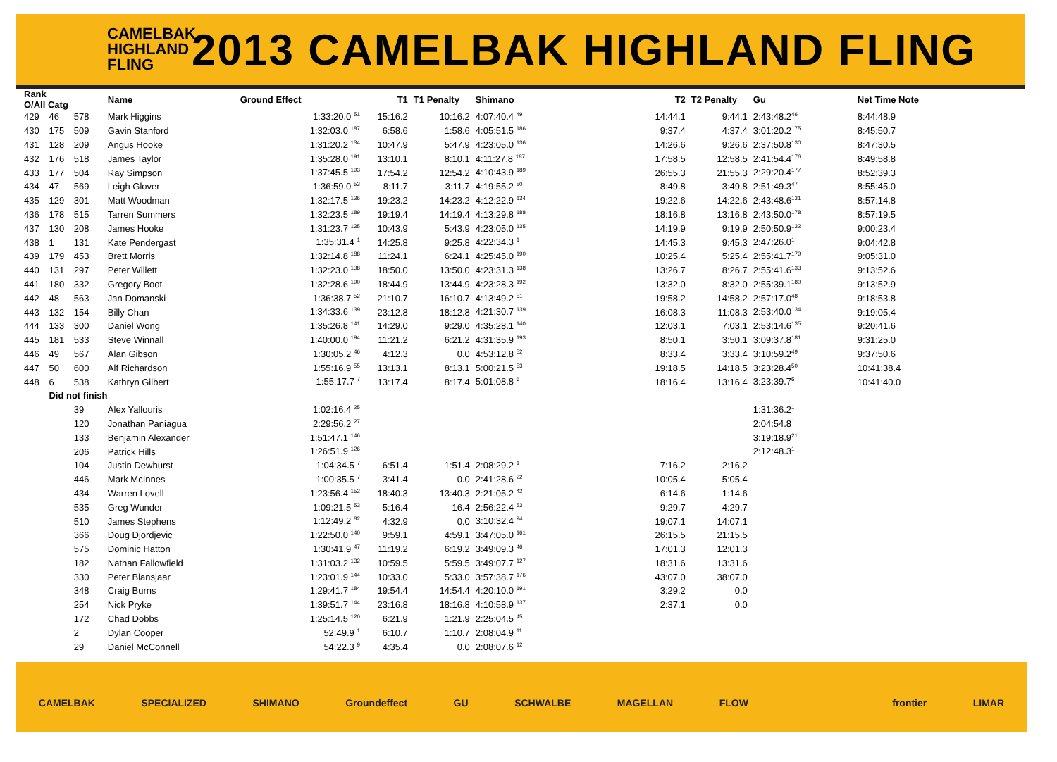CAMELBAK HIGHLAND FLING
2013 CAMELBAK HIGHLAND FLING
| Rank O/All Catg | | | Name | Ground Effect | T1 | T1 Penalty | Shimano | T2 | T2 Penalty | Gu | Net Time Note |
| --- | --- | --- | --- | --- | --- | --- | --- | --- | --- | --- | --- |
| 429 | 46 | 578 | Mark Higgins | 1:33:20.0 <sup>51</sup> | 15:16.2 | 10:16.2 | 4:07:40.4 <sup>49</sup> | 14:44.1 | 9:44.1 | 2:43:48.2<sup>46</sup> | 8:44:48.9 |
| 430 | 175 | 509 | Gavin Stanford | 1:32:03.0 <sup>187</sup> | 6:58.6 | 1:58.6 | 4:05:51.5 <sup>186</sup> | 9:37.4 | 4:37.4 | 3:01:20.2<sup>175</sup> | 8:45:50.7 |
| 431 | 128 | 209 | Angus Hooke | 1:31:20.2 <sup>134</sup> | 10:47.9 | 5:47.9 | 4:23:05.0 <sup>136</sup> | 14:26.6 | 9:26.6 | 2:37:50.8<sup>130</sup> | 8:47:30.5 |
| 432 | 176 | 518 | James Taylor | 1:35:28.0 <sup>191</sup> | 13:10.1 | 8:10.1 | 4:11:27.8 <sup>187</sup> | 17:58.5 | 12:58.5 | 2:41:54.4<sup>176</sup> | 8:49:58.8 |
| 433 | 177 | 504 | Ray Simpson | 1:37:45.5 <sup>193</sup> | 17:54.2 | 12:54.2 | 4:10:43.9 <sup>189</sup> | 26:55.3 | 21:55.3 | 2:29:20.4<sup>177</sup> | 8:52:39.3 |
| 434 | 47 | 569 | Leigh Glover | 1:36:59.0 <sup>53</sup> | 8:11.7 | 3:11.7 | 4:19:55.2 <sup>50</sup> | 8:49.8 | 3:49.8 | 2:51:49.3<sup>47</sup> | 8:55:45.0 |
| 435 | 129 | 301 | Matt Woodman | 1:32:17.5 <sup>136</sup> | 19:23.2 | 14:23.2 | 4:12:22.9 <sup>134</sup> | 19:22.6 | 14:22.6 | 2:43:48.6<sup>131</sup> | 8:57:14.8 |
| 436 | 178 | 515 | Tarren Summers | 1:32:23.5 <sup>189</sup> | 19:19.4 | 14:19.4 | 4:13:29.8 <sup>188</sup> | 18:16.8 | 13:16.8 | 2:43:50.0<sup>178</sup> | 8:57:19.5 |
| 437 | 130 | 208 | James Hooke | 1:31:23.7 <sup>135</sup> | 10:43.9 | 5:43.9 | 4:23:05.0 <sup>135</sup> | 14:19.9 | 9:19.9 | 2:50:50.9<sup>132</sup> | 9:00:23.4 |
| 438 | 1 | 131 | Kate Pendergast | 1:35:31.4 <sup>1</sup> | 14:25.8 | 9:25.8 | 4:22:34.3 <sup>1</sup> | 14:45.3 | 9:45.3 | 2:47:26.0<sup>1</sup> | 9:04:42.8 |
| 439 | 179 | 453 | Brett Morris | 1:32:14.8 <sup>188</sup> | 11:24.1 | 6:24.1 | 4:25:45.0 <sup>190</sup> | 10:25.4 | 5:25.4 | 2:55:41.7<sup>179</sup> | 9:05:31.0 |
| 440 | 131 | 297 | Peter Willett | 1:32:23.0 <sup>138</sup> | 18:50.0 | 13:50.0 | 4:23:31.3 <sup>138</sup> | 13:26.7 | 8:26.7 | 2:55:41.6<sup>133</sup> | 9:13:52.6 |
| 441 | 180 | 332 | Gregory Boot | 1:32:28.6 <sup>190</sup> | 18:44.9 | 13:44.9 | 4:23:28.3 <sup>192</sup> | 13:32.0 | 8:32.0 | 2:55:39.1<sup>180</sup> | 9:13:52.9 |
| 442 | 48 | 563 | Jan Domanski | 1:36:38.7 <sup>52</sup> | 21:10.7 | 16:10.7 | 4:13:49.2 <sup>51</sup> | 19:58.2 | 14:58.2 | 2:57:17.0<sup>48</sup> | 9:18:53.8 |
| 443 | 132 | 154 | Billy Chan | 1:34:33.6 <sup>139</sup> | 23:12.8 | 18:12.8 | 4:21:30.7 <sup>139</sup> | 16:08.3 | 11:08.3 | 2:53:40.0<sup>134</sup> | 9:19:05.4 |
| 444 | 133 | 300 | Daniel Wong | 1:35:26.8 <sup>141</sup> | 14:29.0 | 9:29.0 | 4:35:28.1 <sup>140</sup> | 12:03.1 | 7:03.1 | 2:53:14.6<sup>135</sup> | 9:20:41.6 |
| 445 | 181 | 533 | Steve Winnall | 1:40:00.0 <sup>194</sup> | 11:21.2 | 6:21.2 | 4:31:35.9 <sup>193</sup> | 8:50.1 | 3:50.1 | 3:09:37.8<sup>181</sup> | 9:31:25.0 |
| 446 | 49 | 567 | Alan Gibson | 1:30:05.2 <sup>46</sup> | 4:12.3 | 0.0 | 4:53:12.8 <sup>52</sup> | 8:33.4 | 3:33.4 | 3:10:59.2<sup>49</sup> | 9:37:50.6 |
| 447 | 50 | 600 | Alf Richardson | 1:55:16.9 <sup>55</sup> | 13:13.1 | 8:13.1 | 5:00:21.5 <sup>53</sup> | 19:18.5 | 14:18.5 | 3:23:28.4<sup>50</sup> | 10:41:38.4 |
| 448 | 6 | 538 | Kathryn Gilbert | 1:55:17.7 <sup>7</sup> | 13:17.4 | 8:17.4 | 5:01:08.8 <sup>6</sup> | 18:16.4 | 13:16.4 | 3:23:39.7<sup>6</sup> | 10:41:40.0 |
| | Did not finish | | | | | | | | | | |
| | | 39 | Alex Yallouris | 1:02:16.4 <sup>25</sup> | | | | | | 1:31:36.2<sup>1</sup> | |
| | | 120 | Jonathan Paniagua | 2:29:56.2 <sup>27</sup> | | | | | | 2:04:54.8<sup>1</sup> | |
| | | 133 | Benjamin Alexander | 1:51:47.1 <sup>146</sup> | | | | | | 3:19:18.9<sup>21</sup> | |
| | | 206 | Patrick Hills | 1:26:51.9 <sup>126</sup> | | | | | | 2:12:48.3<sup>1</sup> | |
| | | 104 | Justin Dewhurst | 1:04:34.5 <sup>7</sup> | 6:51.4 | 1:51.4 | 2:08:29.2 <sup>1</sup> | 7:16.2 | 2:16.2 | | |
| | | 446 | Mark McInnes | 1:00:35.5 <sup>7</sup> | 3:41.4 | 0.0 | 2:41:28.6 <sup>22</sup> | 10:05.4 | 5:05.4 | | |
| | | 434 | Warren Lovell | 1:23:56.4 <sup>152</sup> | 18:40.3 | 13:40.3 | 2:21:05.2 <sup>42</sup> | 6:14.6 | 1:14.6 | | |
| | | 535 | Greg Wunder | 1:09:21.5 <sup>53</sup> | 5:16.4 | 16.4 | 2:56:22.4 <sup>53</sup> | 9:29.7 | 4:29.7 | | |
| | | 510 | James Stephens | 1:12:49.2 <sup>82</sup> | 4:32.9 | 0.0 | 3:10:32.4 <sup>94</sup> | 19:07.1 | 14:07.1 | | |
| | | 366 | Doug Djordjevic | 1:22:50.0 <sup>140</sup> | 9:59.1 | 4:59.1 | 3:47:05.0 <sup>161</sup> | 26:15.5 | 21:15.5 | | |
| | | 575 | Dominic Hatton | 1:30:41.9 <sup>47</sup> | 11:19.2 | 6:19.2 | 3:49:09.3 <sup>46</sup> | 17:01.3 | 12:01.3 | | |
| | | 182 | Nathan Fallowfield | 1:31:03.2 <sup>132</sup> | 10:59.5 | 5:59.5 | 3:49:07.7 <sup>127</sup> | 18:31.6 | 13:31.6 | | |
| | | 330 | Peter Blansjaar | 1:23:01.9 <sup>144</sup> | 10:33.0 | 5:33.0 | 3:57:38.7 <sup>176</sup> | 43:07.0 | 38:07.0 | | |
| | | 348 | Craig Burns | 1:29:41.7 <sup>184</sup> | 19:54.4 | 14:54.4 | 4:20:10.0 <sup>191</sup> | 3:29.2 | 0.0 | | |
| | | 254 | Nick Pryke | 1:39:51.7 <sup>144</sup> | 23:16.8 | 18:16.8 | 4:10:58.9 <sup>137</sup> | 2:37.1 | 0.0 | | |
| | | 172 | Chad Dobbs | 1:25:14.5 <sup>120</sup> | 6:21.9 | 1:21.9 | 2:25:04.5 <sup>45</sup> | | | | |
| | | 2 | Dylan Cooper | 52:49.9 <sup>1</sup> | 6:10.7 | 1:10.7 | 2:08:04.9 <sup>11</sup> | | | | |
| | | 29 | Daniel McConnell | 54:22.3 <sup>9</sup> | 4:35.4 | 0.0 | 2:08:07.6 <sup>12</sup> | | | | |
CAMELBAK SPECIALIZED SHIMANO Groundeffect GU SCHWALBE MAGELLAN FLOW frontier LIMAR